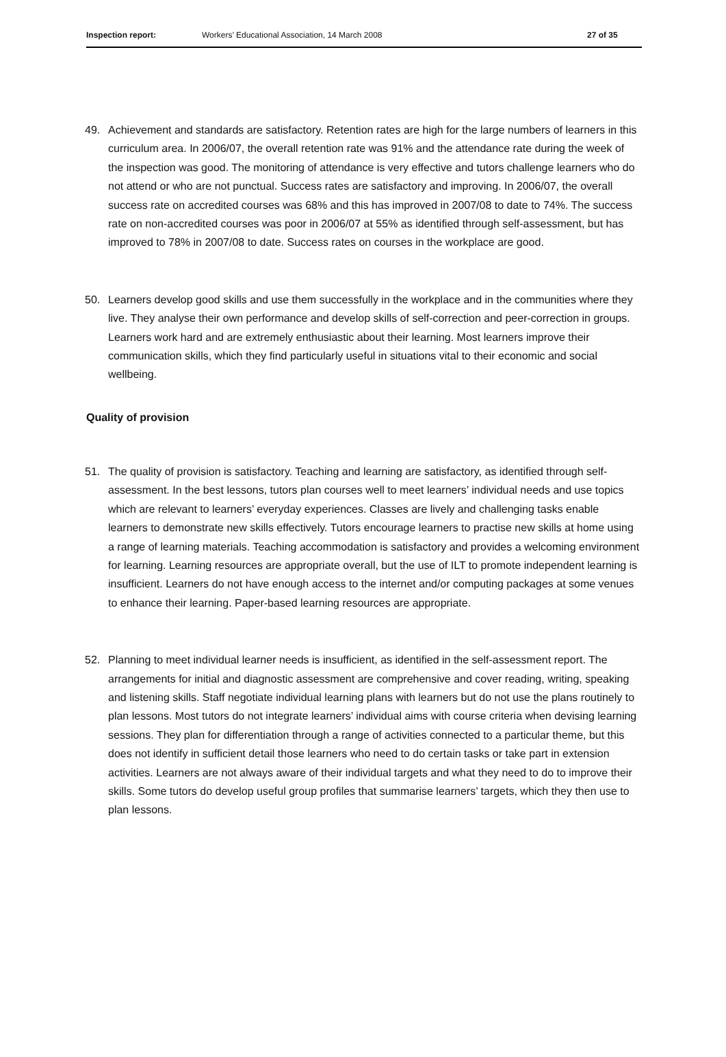Inspection report: Workers’ Educational Association, 14 March 2008 27 of 35
49. Achievement and standards are satisfactory. Retention rates are high for the large numbers of learners in this curriculum area. In 2006/07, the overall retention rate was 91% and the attendance rate during the week of the inspection was good. The monitoring of attendance is very effective and tutors challenge learners who do not attend or who are not punctual. Success rates are satisfactory and improving. In 2006/07, the overall success rate on accredited courses was 68% and this has improved in 2007/08 to date to 74%. The success rate on non-accredited courses was poor in 2006/07 at 55% as identified through self-assessment, but has improved to 78% in 2007/08 to date. Success rates on courses in the workplace are good.
50. Learners develop good skills and use them successfully in the workplace and in the communities where they live. They analyse their own performance and develop skills of self-correction and peer-correction in groups. Learners work hard and are extremely enthusiastic about their learning. Most learners improve their communication skills, which they find particularly useful in situations vital to their economic and social wellbeing.
Quality of provision
51. The quality of provision is satisfactory. Teaching and learning are satisfactory, as identified through self-assessment. In the best lessons, tutors plan courses well to meet learners’ individual needs and use topics which are relevant to learners’ everyday experiences. Classes are lively and challenging tasks enable learners to demonstrate new skills effectively. Tutors encourage learners to practise new skills at home using a range of learning materials. Teaching accommodation is satisfactory and provides a welcoming environment for learning. Learning resources are appropriate overall, but the use of ILT to promote independent learning is insufficient. Learners do not have enough access to the internet and/or computing packages at some venues to enhance their learning. Paper-based learning resources are appropriate.
52. Planning to meet individual learner needs is insufficient, as identified in the self-assessment report. The arrangements for initial and diagnostic assessment are comprehensive and cover reading, writing, speaking and listening skills. Staff negotiate individual learning plans with learners but do not use the plans routinely to plan lessons. Most tutors do not integrate learners’ individual aims with course criteria when devising learning sessions. They plan for differentiation through a range of activities connected to a particular theme, but this does not identify in sufficient detail those learners who need to do certain tasks or take part in extension activities. Learners are not always aware of their individual targets and what they need to do to improve their skills. Some tutors do develop useful group profiles that summarise learners’ targets, which they then use to plan lessons.